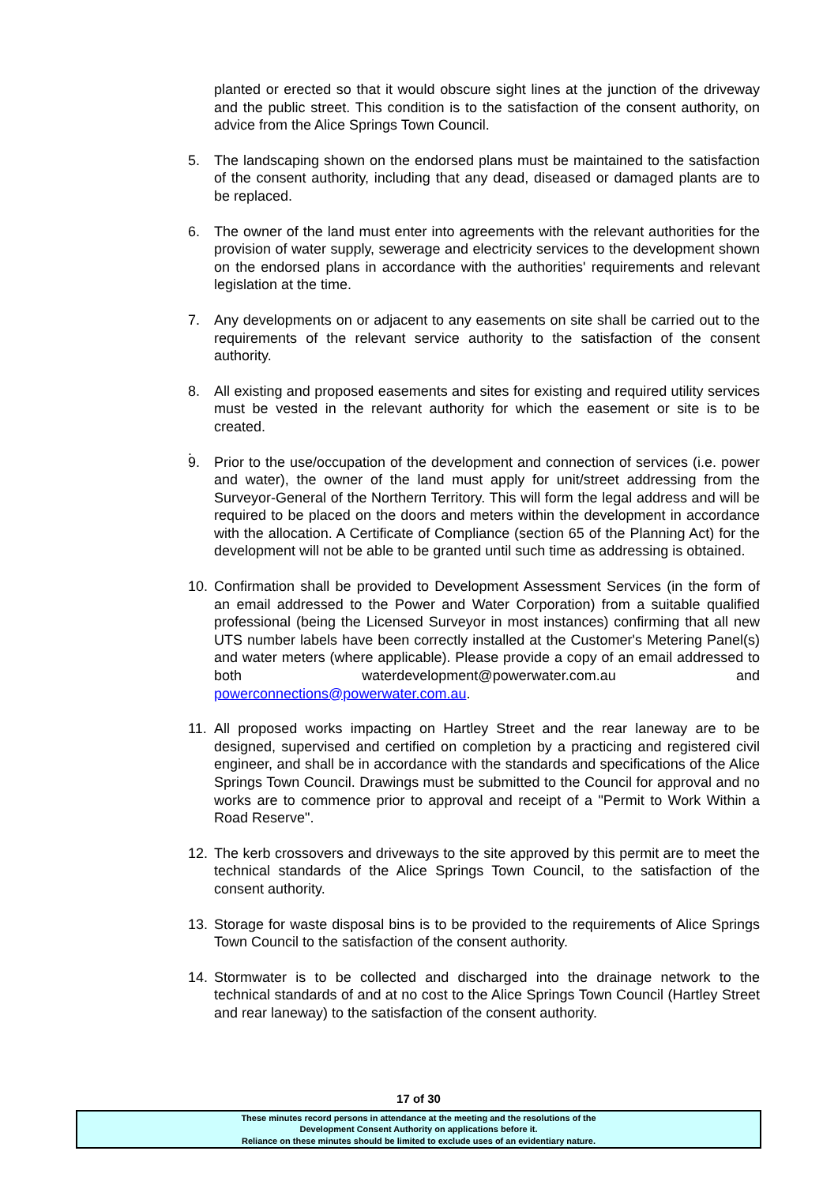planted or erected so that it would obscure sight lines at the junction of the driveway and the public street. This condition is to the satisfaction of the consent authority, on advice from the Alice Springs Town Council.
5. The landscaping shown on the endorsed plans must be maintained to the satisfaction of the consent authority, including that any dead, diseased or damaged plants are to be replaced.
6. The owner of the land must enter into agreements with the relevant authorities for the provision of water supply, sewerage and electricity services to the development shown on the endorsed plans in accordance with the authorities' requirements and relevant legislation at the time.
7. Any developments on or adjacent to any easements on site shall be carried out to the requirements of the relevant service authority to the satisfaction of the consent authority.
8. All existing and proposed easements and sites for existing and required utility services must be vested in the relevant authority for which the easement or site is to be created.
.
9. Prior to the use/occupation of the development and connection of services (i.e. power and water), the owner of the land must apply for unit/street addressing from the Surveyor-General of the Northern Territory. This will form the legal address and will be required to be placed on the doors and meters within the development in accordance with the allocation. A Certificate of Compliance (section 65 of the Planning Act) for the development will not be able to be granted until such time as addressing is obtained.
10. Confirmation shall be provided to Development Assessment Services (in the form of an email addressed to the Power and Water Corporation) from a suitable qualified professional (being the Licensed Surveyor in most instances) confirming that all new UTS number labels have been correctly installed at the Customer's Metering Panel(s) and water meters (where applicable). Please provide a copy of an email addressed to both waterdevelopment@powerwater.com.au and powerconnections@powerwater.com.au.
11. All proposed works impacting on Hartley Street and the rear laneway are to be designed, supervised and certified on completion by a practicing and registered civil engineer, and shall be in accordance with the standards and specifications of the Alice Springs Town Council. Drawings must be submitted to the Council for approval and no works are to commence prior to approval and receipt of a "Permit to Work Within a Road Reserve".
12. The kerb crossovers and driveways to the site approved by this permit are to meet the technical standards of the Alice Springs Town Council, to the satisfaction of the consent authority.
13. Storage for waste disposal bins is to be provided to the requirements of Alice Springs Town Council to the satisfaction of the consent authority.
14. Stormwater is to be collected and discharged into the drainage network to the technical standards of and at no cost to the Alice Springs Town Council (Hartley Street and rear laneway) to the satisfaction of the consent authority.
17 of 30
These minutes record persons in attendance at the meeting and the resolutions of the
Development Consent Authority on applications before it.
Reliance on these minutes should be limited to exclude uses of an evidentiary nature.